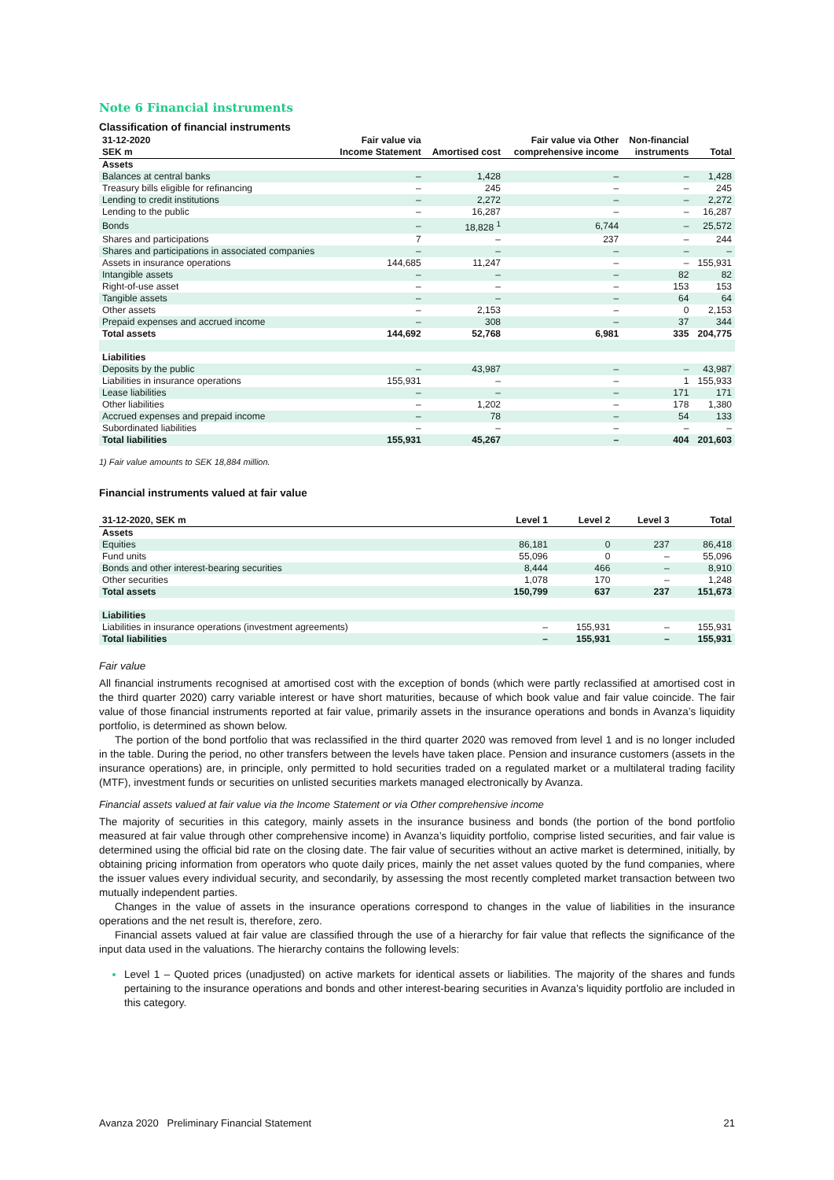Note 6 Financial instruments
Classification of financial instruments
| 31-12-2020 SEK m | Fair value via Income Statement | Amortised cost | Fair value via Other comprehensive income | Non-financial instruments | Total |
| --- | --- | --- | --- | --- | --- |
| Assets | | | | | |
| Balances at central banks | – | 1,428 | – | – | 1,428 |
| Treasury bills eligible for refinancing | – | 245 | – | – | 245 |
| Lending to credit institutions | – | 2,272 | – | – | 2,272 |
| Lending to the public | – | 16,287 | – | – | 16,287 |
| Bonds | – | 18,828 <sup>1</sup> | 6,744 | – | 25,572 |
| Shares and participations | 7 | – | 237 | – | 244 |
| Shares and participations in associated companies | – | – | – | – | – |
| Assets in insurance operations | 144,685 | 11,247 | – | – | 155,931 |
| Intangible assets | – | – | – | 82 | 82 |
| Right-of-use asset | – | – | – | 153 | 153 |
| Tangible assets | – | – | – | 64 | 64 |
| Other assets | – | 2,153 | – | 0 | 2,153 |
| Prepaid expenses and accrued income | – | 308 | – | 37 | 344 |
| Total assets | 144,692 | 52,768 | 6,981 | 335 | 204,775 |
| Liabilities | | | | | |
| Deposits by the public | – | 43,987 | – | – | 43,987 |
| Liabilities in insurance operations | 155,931 | – | – | 1 | 155,933 |
| Lease liabilities | – | – | – | 171 | 171 |
| Other liabilities | – | 1,202 | – | 178 | 1,380 |
| Accrued expenses and prepaid income | – | 78 | – | 54 | 133 |
| Subordinated liabilities | – | – | – | – | – |
| Total liabilities | 155,931 | 45,267 | – | 404 | 201,603 |
1) Fair value amounts to SEK 18,884 million.
Financial instruments valued at fair value
| 31-12-2020, SEK m | Level 1 | Level 2 | Level 3 | Total |
| --- | --- | --- | --- | --- |
| Assets | | | | |
| Equities | 86,181 | 0 | 237 | 86,418 |
| Fund units | 55,096 | 0 | – | 55,096 |
| Bonds and other interest-bearing securities | 8,444 | 466 | – | 8,910 |
| Other securities | 1,078 | 170 | – | 1,248 |
| Total assets | 150,799 | 637 | 237 | 151,673 |
| Liabilities | | | | |
| Liabilities in insurance operations (investment agreements) | – | 155,931 | – | 155,931 |
| Total liabilities | – | 155,931 | – | 155,931 |
Fair value
All financial instruments recognised at amortised cost with the exception of bonds (which were partly reclassified at amortised cost in the third quarter 2020) carry variable interest or have short maturities, because of which book value and fair value coincide. The fair value of those financial instruments reported at fair value, primarily assets in the insurance operations and bonds in Avanza’s liquidity portfolio, is determined as shown below.
The portion of the bond portfolio that was reclassified in the third quarter 2020 was removed from level 1 and is no longer included in the table. During the period, no other transfers between the levels have taken place. Pension and insurance customers (assets in the insurance operations) are, in principle, only permitted to hold securities traded on a regulated market or a multilateral trading facility (MTF), investment funds or securities on unlisted securities markets managed electronically by Avanza.
Financial assets valued at fair value via the Income Statement or via Other comprehensive income
The majority of securities in this category, mainly assets in the insurance business and bonds (the portion of the bond portfolio measured at fair value through other comprehensive income) in Avanza’s liquidity portfolio, comprise listed securities, and fair value is determined using the official bid rate on the closing date. The fair value of securities without an active market is determined, initially, by obtaining pricing information from operators who quote daily prices, mainly the net asset values quoted by the fund companies, where the issuer values every individual security, and secondarily, by assessing the most recently completed market transaction between two mutually independent parties.
Changes in the value of assets in the insurance operations correspond to changes in the value of liabilities in the insurance operations and the net result is, therefore, zero.
Financial assets valued at fair value are classified through the use of a hierarchy for fair value that reflects the significance of the input data used in the valuations. The hierarchy contains the following levels:
Level 1 – Quoted prices (unadjusted) on active markets for identical assets or liabilities. The majority of the shares and funds pertaining to the insurance operations and bonds and other interest-bearing securities in Avanza’s liquidity portfolio are included in this category.
Avanza 2020 Preliminary Financial Statement 21